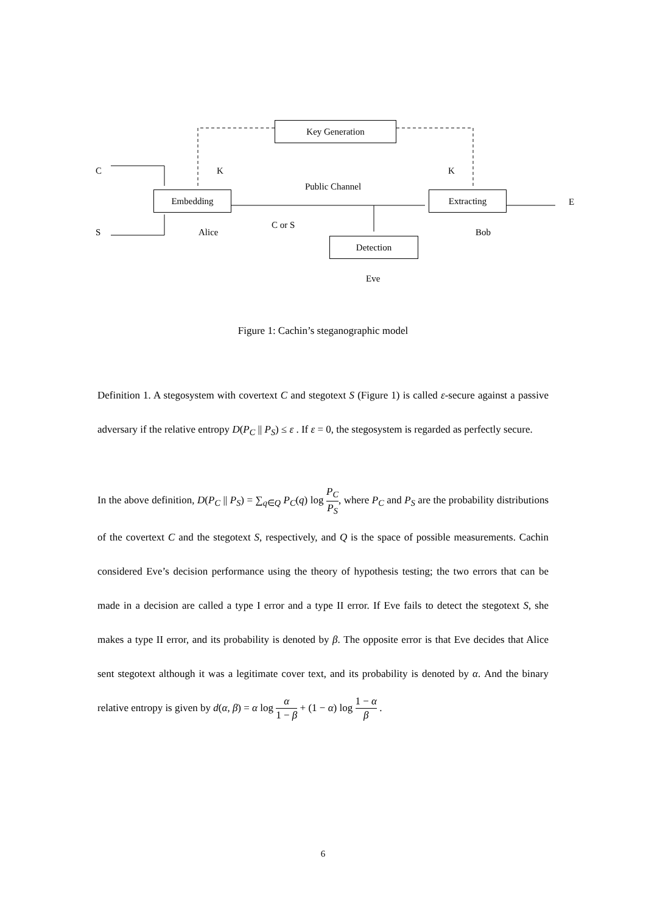Key Generation
C K K
Public Channel
Embedding Extracting
E
S Alice
C or S
Bob
Detection
Eve
Figure 1: Cachin’s steganographic model
Definition 1. A stegosystem with covertext C and stegotext S (Figure 1) is called ε-secure against a passive adversary if the relative entropy D(P<sub>C</sub> || P<sub>S</sub>) ≤ ε . If ε = 0, the stegosystem is regarded as perfectly secure.
In the above definition, D(P<sub>C</sub> || P<sub>S</sub>) = ∑<sub>q∈Q</sub> P<sub>C</sub>(q) log P<sub>C</sub> P<sub>S</sub>, where P<sub>C</sub> and P<sub>S</sub> are the probability distributions of the covertext C and the stegotext S, respectively, and Q is the space of possible measurements. Cachin considered Eve’s decision performance using the theory of hypothesis testing; the two errors that can be made in a decision are called a type I error and a type II error. If Eve fails to detect the stegotext S, she makes a type II error, and its probability is denoted by β. The opposite error is that Eve decides that Alice sent stegotext although it was a legitimate cover text, and its probability is denoted by α. And the binary relative entropy is given by d(α, β) = α log α 1 − β + (1 − α) log 1 − α β .
6